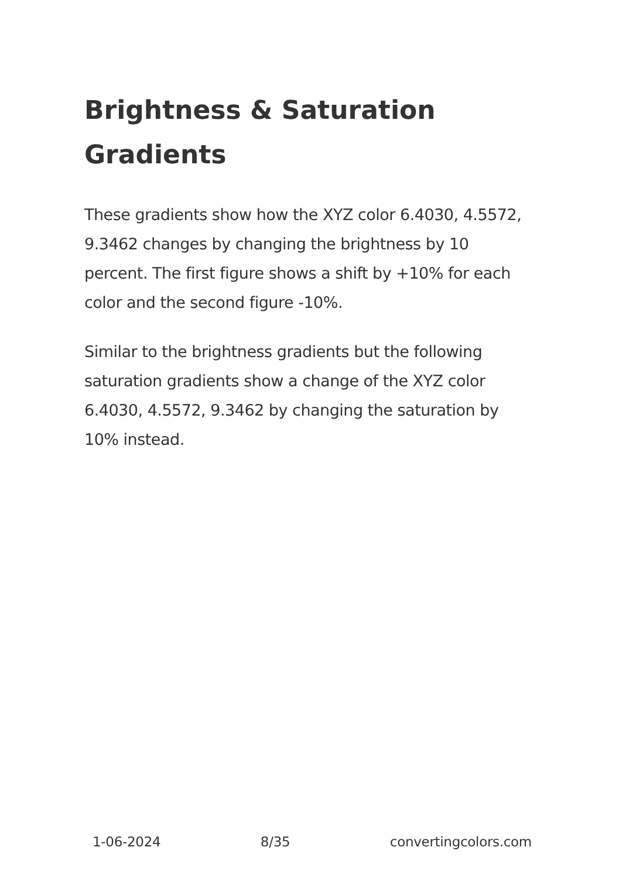Brightness & Saturation Gradients
These gradients show how the XYZ color 6.4030, 4.5572, 9.3462 changes by changing the brightness by 10 percent. The first figure shows a shift by +10% for each color and the second figure -10%.
Similar to the brightness gradients but the following saturation gradients show a change of the XYZ color 6.4030, 4.5572, 9.3462 by changing the saturation by 10% instead.
1-06-2024 8/35 convertingcolors.com